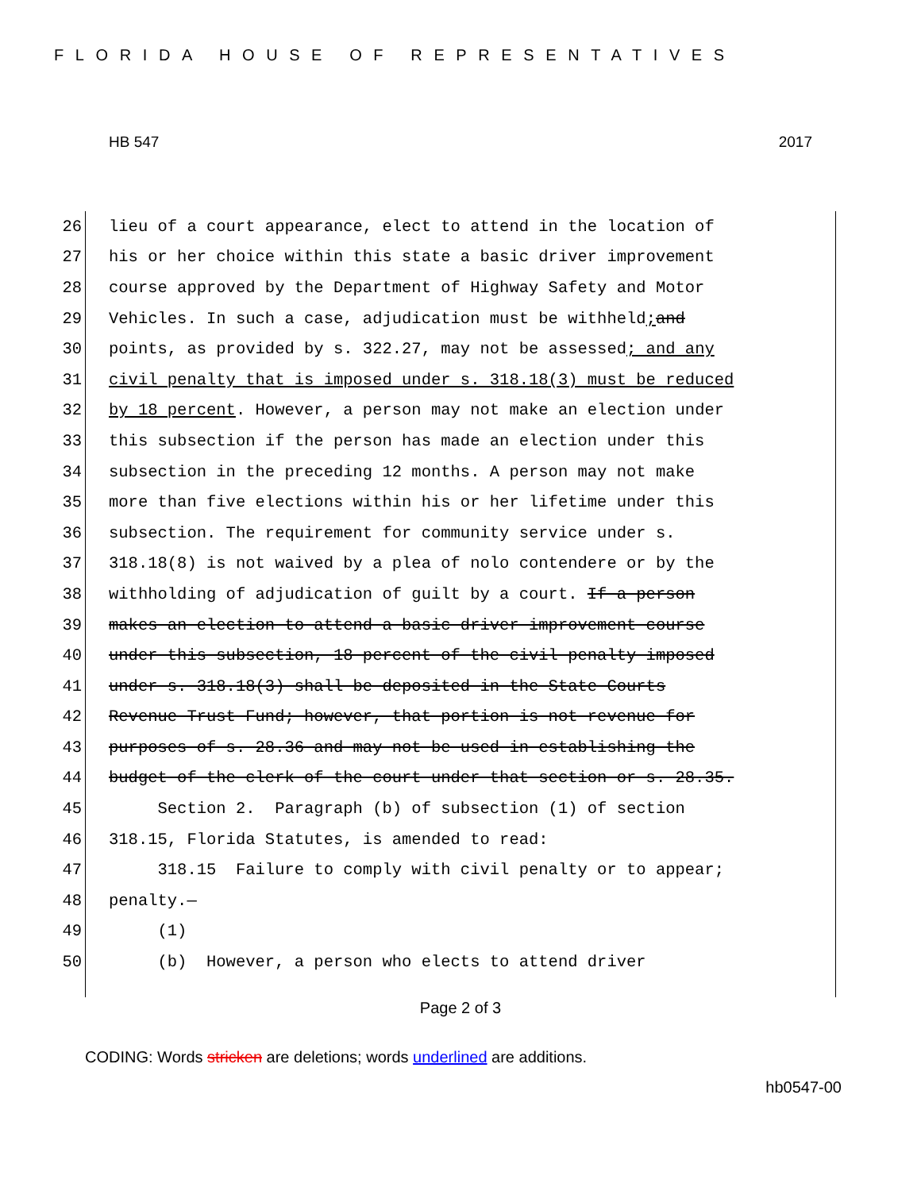FLORIDA HOUSE OF REPRESENTATIVES
HB 547 2017
26 lieu of a court appearance, elect to attend in the location of
27 his or her choice within this state a basic driver improvement
28 course approved by the Department of Highway Safety and Motor
29 Vehicles. In such a case, adjudication must be withheld; and
30 points, as provided by s. 322.27, may not be assessed; and any
31 civil penalty that is imposed under s. 318.18(3) must be reduced
32 by 18 percent. However, a person may not make an election under
33 this subsection if the person has made an election under this
34 subsection in the preceding 12 months. A person may not make
35 more than five elections within his or her lifetime under this
36 subsection. The requirement for community service under s.
37 318.18(8) is not waived by a plea of nolo contendere or by the
38 withholding of adjudication of guilt by a court. If a person
39 makes an election to attend a basic driver improvement course
40 under this subsection, 18 percent of the civil penalty imposed
41 under s. 318.18(3) shall be deposited in the State Courts
42 Revenue Trust Fund; however, that portion is not revenue for
43 purposes of s. 28.36 and may not be used in establishing the
44 budget of the clerk of the court under that section or s. 28.35.
45 Section 2. Paragraph (b) of subsection (1) of section
46 318.15, Florida Statutes, is amended to read:
47 318.15 Failure to comply with civil penalty or to appear;
48 penalty.—
49 (1)
50 (b) However, a person who elects to attend driver
Page 2 of 3
CODING: Words stricken are deletions; words underlined are additions.
hb0547-00